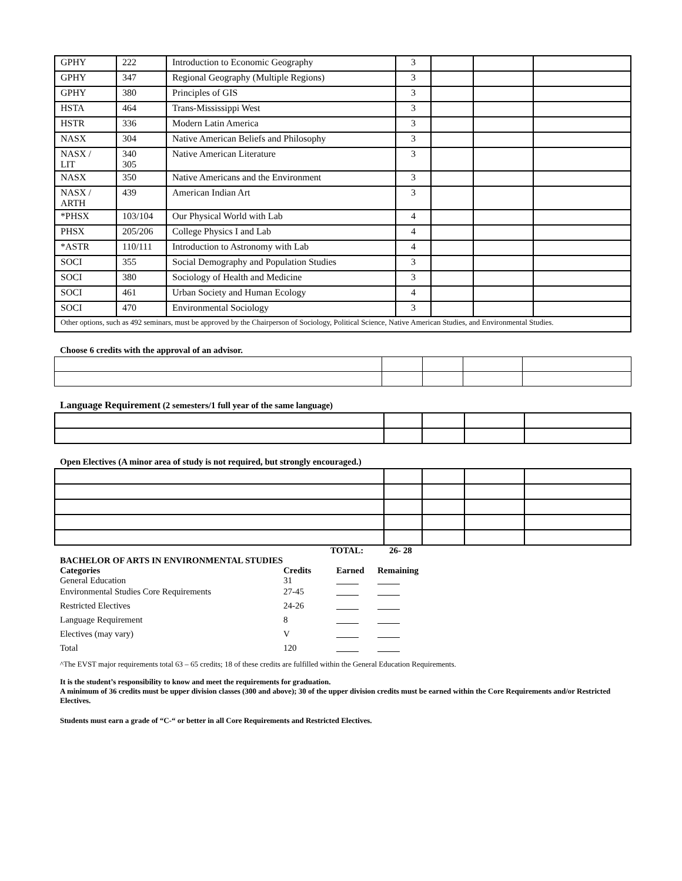| GPHY | 222 | Introduction to Economic Geography | 3 | | | |
| GPHY | 347 | Regional Geography (Multiple Regions) | 3 | | | |
| GPHY | 380 | Principles of GIS | 3 | | | |
| HSTA | 464 | Trans-Mississippi West | 3 | | | |
| HSTR | 336 | Modern Latin America | 3 | | | |
| NASX | 304 | Native American Beliefs and Philosophy | 3 | | | |
| NASX / LIT | 340 305 | Native American Literature | 3 | | | |
| NASX | 350 | Native Americans and the Environment | 3 | | | |
| NASX / ARTH | 439 | American Indian Art | 3 | | | |
| *PHSX | 103/104 | Our Physical World with Lab | 4 | | | |
| PHSX | 205/206 | College Physics I and Lab | 4 | | | |
| *ASTR | 110/111 | Introduction to Astronomy with Lab | 4 | | | |
| SOCI | 355 | Social Demography and Population Studies | 3 | | | |
| SOCI | 380 | Sociology of Health and Medicine | 3 | | | |
| SOCI | 461 | Urban Society and Human Ecology | 4 | | | |
| SOCI | 470 | Environmental Sociology | 3 | | | |
| Other options, such as 492 seminars, must be approved by the Chairperson of Sociology, Political Science, Native American Studies, and Environmental Studies. | | | | | | |
Choose 6 credits with the approval of an advisor.
Language Requirement (2 semesters/1 full year of the same language)
Open Electives (A minor area of study is not required, but strongly encouraged.)
TOTAL: 26- 28
| BACHELOR OF ARTS IN ENVIRONMENTAL STUDIES Categories General Education | Credits 31 | Earned | Remaining |
| Environmental Studies Core Requirements | 27-45 | | |
| Restricted Electives | 24-26 | | |
| Language Requirement | 8 | | |
| Electives (may vary) | V | | |
| Total | 120 | | |
^The EVST major requirements total 63 – 65 credits; 18 of these credits are fulfilled within the General Education Requirements.
It is the student’s responsibility to know and meet the requirements for graduation.
A minimum of 36 credits must be upper division classes (300 and above); 30 of the upper division credits must be earned within the Core Requirements and/or Restricted Electives.
Students must earn a grade of “C-“ or better in all Core Requirements and Restricted Electives.